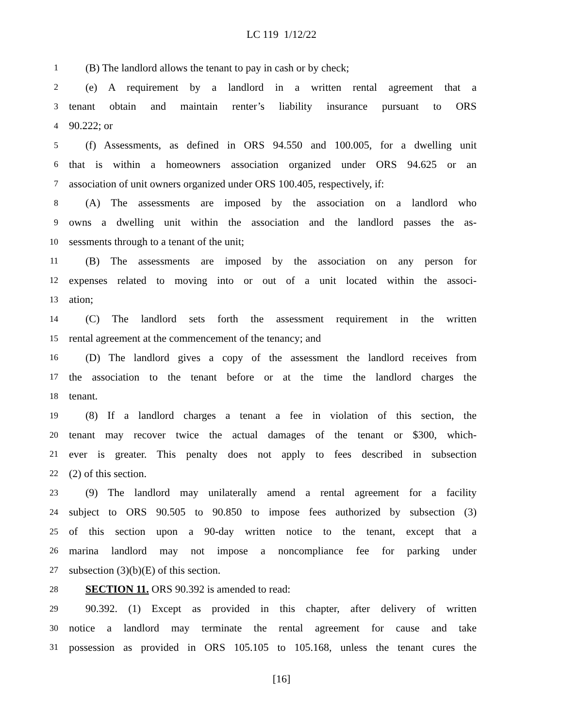LC 119 1/12/22
1 (B) The landlord allows the tenant to pay in cash or by check;
2 (e) A requirement by a landlord in a written rental agreement that a
3 tenant obtain and maintain renter’s liability insurance pursuant to ORS
4 90.222; or
5 (f) Assessments, as defined in ORS 94.550 and 100.005, for a dwelling unit
6 that is within a homeowners association organized under ORS 94.625 or an
7 association of unit owners organized under ORS 100.405, respectively, if:
8 (A) The assessments are imposed by the association on a landlord who
9 owns a dwelling unit within the association and the landlord passes the as-
10 sessments through to a tenant of the unit;
11 (B) The assessments are imposed by the association on any person for
12 expenses related to moving into or out of a unit located within the associ-
13 ation;
14 (C) The landlord sets forth the assessment requirement in the written
15 rental agreement at the commencement of the tenancy; and
16 (D) The landlord gives a copy of the assessment the landlord receives from
17 the association to the tenant before or at the time the landlord charges the
18 tenant.
19 (8) If a landlord charges a tenant a fee in violation of this section, the
20 tenant may recover twice the actual damages of the tenant or $300, which-
21 ever is greater. This penalty does not apply to fees described in subsection
22 (2) of this section.
23 (9) The landlord may unilaterally amend a rental agreement for a facility
24 subject to ORS 90.505 to 90.850 to impose fees authorized by subsection (3)
25 of this section upon a 90-day written notice to the tenant, except that a
26 marina landlord may not impose a noncompliance fee for parking under
27 subsection (3)(b)(E) of this section.
28 SECTION 11. ORS 90.392 is amended to read:
29 90.392. (1) Except as provided in this chapter, after delivery of written
30 notice a landlord may terminate the rental agreement for cause and take
31 possession as provided in ORS 105.105 to 105.168, unless the tenant cures the
[16]